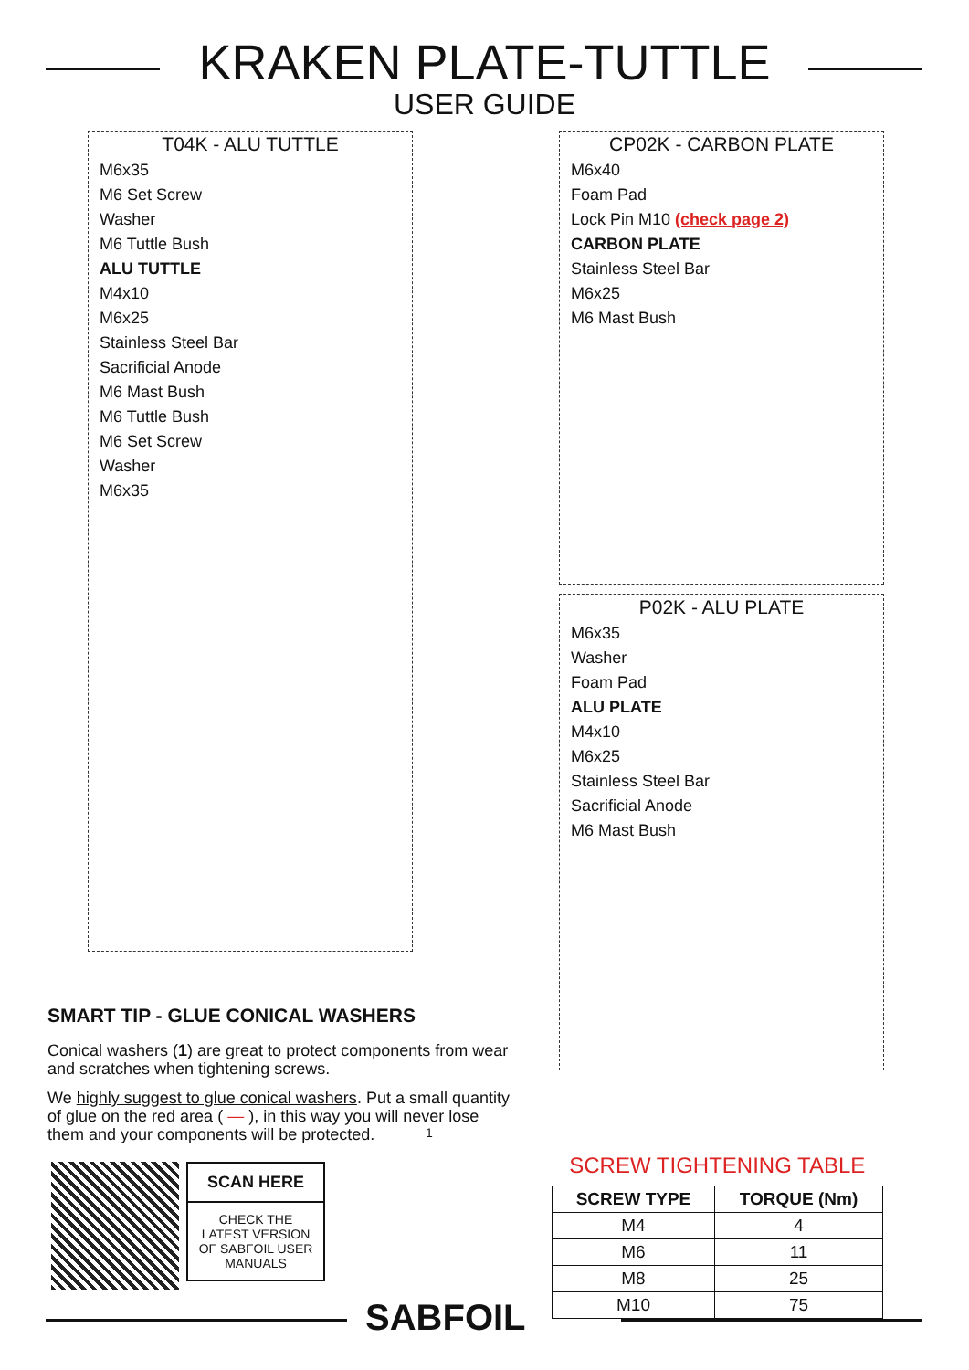KRAKEN PLATE-TUTTLE
USER GUIDE
T04K - ALU TUTTLE
M6x35
M6 Set Screw
Washer
M6 Tuttle Bush
ALU TUTTLE
M4x10
M6x25
Stainless Steel Bar
Sacrificial Anode
M6 Mast Bush
M6 Tuttle Bush
M6 Set Screw
Washer
M6x35
CP02K - CARBON PLATE
M6x40
Foam Pad
Lock Pin M10 (check page 2)
CARBON PLATE
Stainless Steel Bar
M6x25
M6 Mast Bush
P02K - ALU PLATE
M6x35
Washer
Foam Pad
ALU PLATE
M4x10
M6x25
Stainless Steel Bar
Sacrificial Anode
M6 Mast Bush
SMART TIP - GLUE CONICAL WASHERS
Conical washers (1) are great to protect components from wear and scratches when tightening screws.
We highly suggest to glue conical washers. Put a small quantity of glue on the red area ( — ), in this way you will never lose them and your components will be protected.
SCAN HERE
CHECK THE LATEST VERSION OF SABFOIL USER MANUALS
1
SCREW TIGHTENING TABLE
| SCREW TYPE | TORQUE (Nm) |
| --- | --- |
| M4 | 4 |
| M6 | 11 |
| M8 | 25 |
| M10 | 75 |
SABFOIL